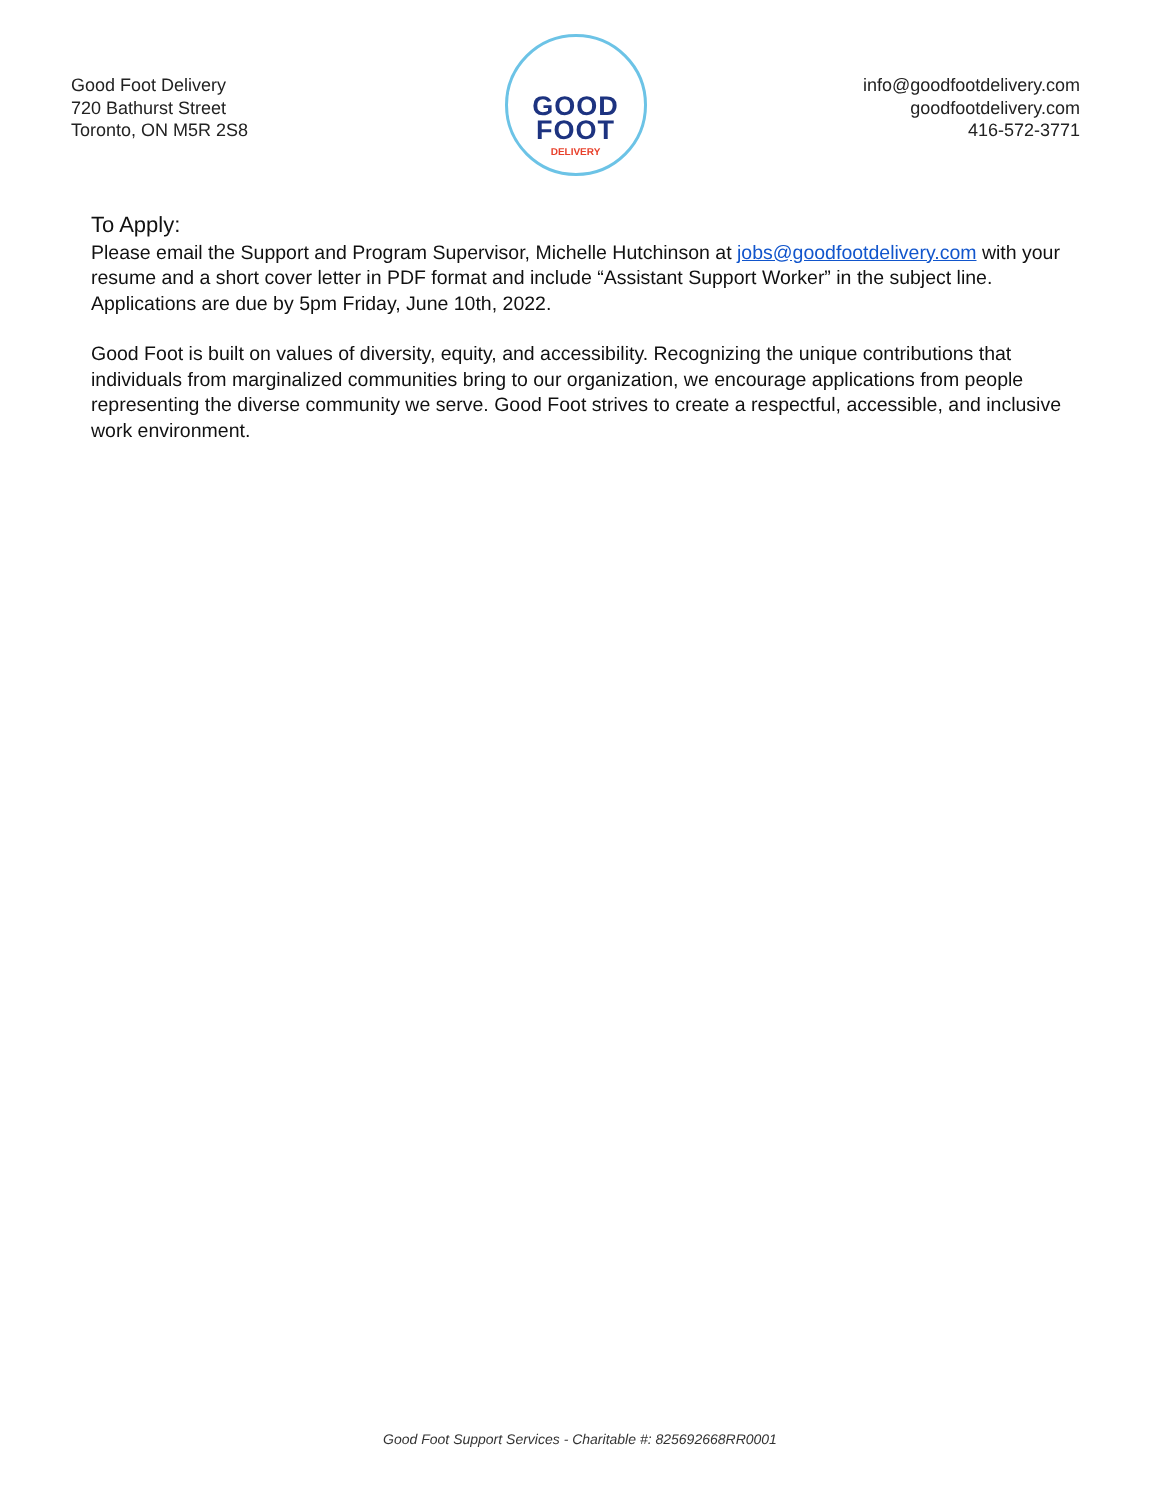Good Foot Delivery
720 Bathurst Street
Toronto, ON M5R 2S8
GOOD
FOOT
DELIVERY
info@goodfootdelivery.com
goodfootdelivery.com
416-572-3771
To Apply:
Please email the Support and Program Supervisor, Michelle Hutchinson at jobs@goodfootdelivery.com with your resume and a short cover letter in PDF format and include “Assistant Support Worker” in the subject line. Applications are due by 5pm Friday, June 10th, 2022.
Good Foot is built on values of diversity, equity, and accessibility. Recognizing the unique contributions that individuals from marginalized communities bring to our organization, we encourage applications from people representing the diverse community we serve. Good Foot strives to create a respectful, accessible, and inclusive work environment.
Good Foot Support Services - Charitable #: 825692668RR0001